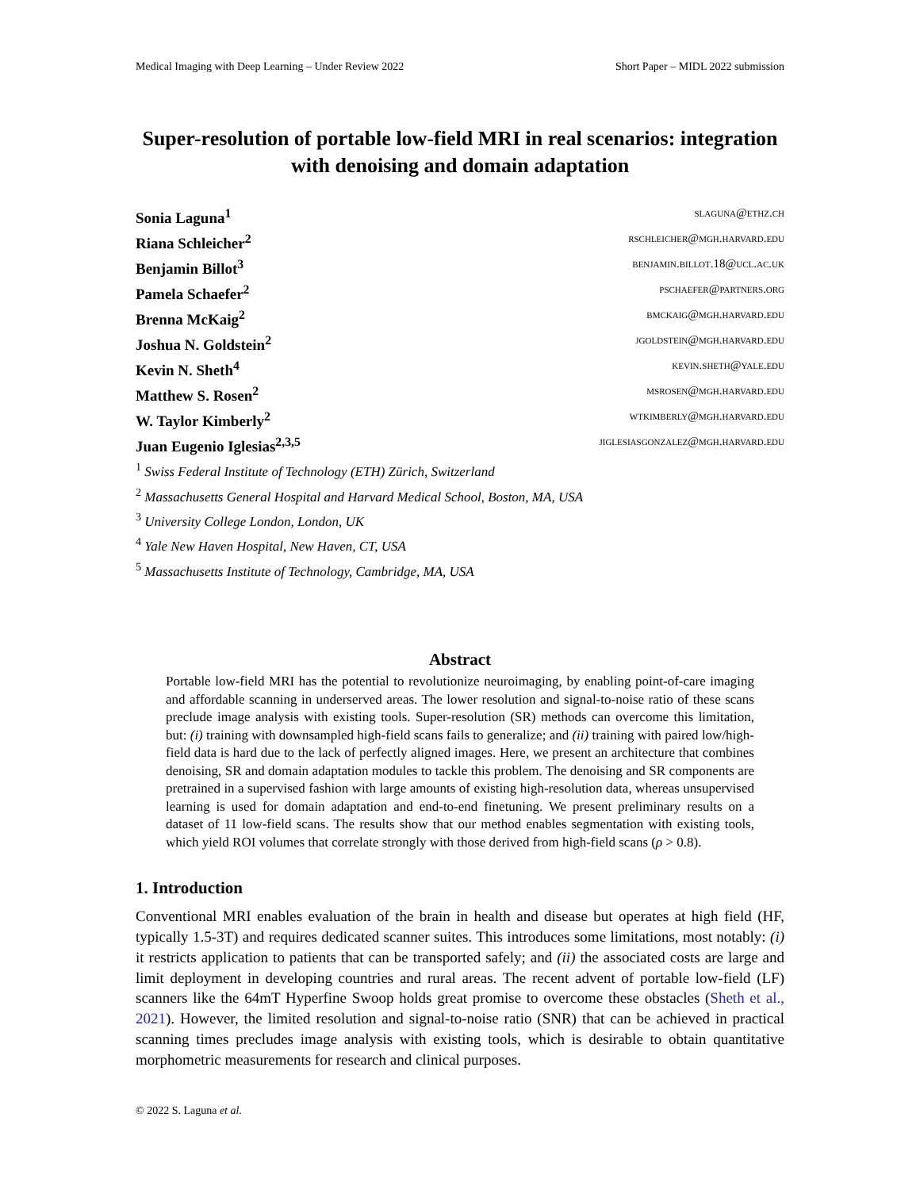Medical Imaging with Deep Learning – Under Review 2022 Short Paper – MIDL 2022 submission
Super-resolution of portable low-field MRI in real scenarios: integration with denoising and domain adaptation
Sonia Laguna<sup>1</sup> slaguna@ethz.ch
Riana Schleicher<sup>2</sup> rschleicher@mgh.harvard.edu
Benjamin Billot<sup>3</sup> benjamin.billot.18@ucl.ac.uk
Pamela Schaefer<sup>2</sup> pschaefer@partners.org
Brenna McKaig<sup>2</sup> bmckaig@mgh.harvard.edu
Joshua N. Goldstein<sup>2</sup> jgoldstein@mgh.harvard.edu
Kevin N. Sheth<sup>4</sup> kevin.sheth@yale.edu
Matthew S. Rosen<sup>2</sup> msrosen@mgh.harvard.edu
W. Taylor Kimberly<sup>2</sup> wtkimberly@mgh.harvard.edu
Juan Eugenio Iglesias<sup>2,3,5</sup> jiglesiasgonzalez@mgh.harvard.edu
<sup>1</sup> Swiss Federal Institute of Technology (ETH) Zürich, Switzerland
<sup>2</sup> Massachusetts General Hospital and Harvard Medical School, Boston, MA, USA
<sup>3</sup> University College London, London, UK
<sup>4</sup> Yale New Haven Hospital, New Haven, CT, USA
<sup>5</sup> Massachusetts Institute of Technology, Cambridge, MA, USA
Abstract
Portable low-field MRI has the potential to revolutionize neuroimaging, by enabling point-of-care imaging and affordable scanning in underserved areas. The lower resolution and signal-to-noise ratio of these scans preclude image analysis with existing tools. Super-resolution (SR) methods can overcome this limitation, but: (i) training with downsampled high-field scans fails to generalize; and (ii) training with paired low/high-field data is hard due to the lack of perfectly aligned images. Here, we present an architecture that combines denoising, SR and domain adaptation modules to tackle this problem. The denoising and SR components are pretrained in a supervised fashion with large amounts of existing high-resolution data, whereas unsupervised learning is used for domain adaptation and end-to-end finetuning. We present preliminary results on a dataset of 11 low-field scans. The results show that our method enables segmentation with existing tools, which yield ROI volumes that correlate strongly with those derived from high-field scans (ρ > 0.8).
1. Introduction
Conventional MRI enables evaluation of the brain in health and disease but operates at high field (HF, typically 1.5-3T) and requires dedicated scanner suites. This introduces some limitations, most notably: (i) it restricts application to patients that can be transported safely; and (ii) the associated costs are large and limit deployment in developing countries and rural areas. The recent advent of portable low-field (LF) scanners like the 64mT Hyperfine Swoop holds great promise to overcome these obstacles (Sheth et al., 2021). However, the limited resolution and signal-to-noise ratio (SNR) that can be achieved in practical scanning times precludes image analysis with existing tools, which is desirable to obtain quantitative morphometric measurements for research and clinical purposes.
© 2022 S. Laguna et al.